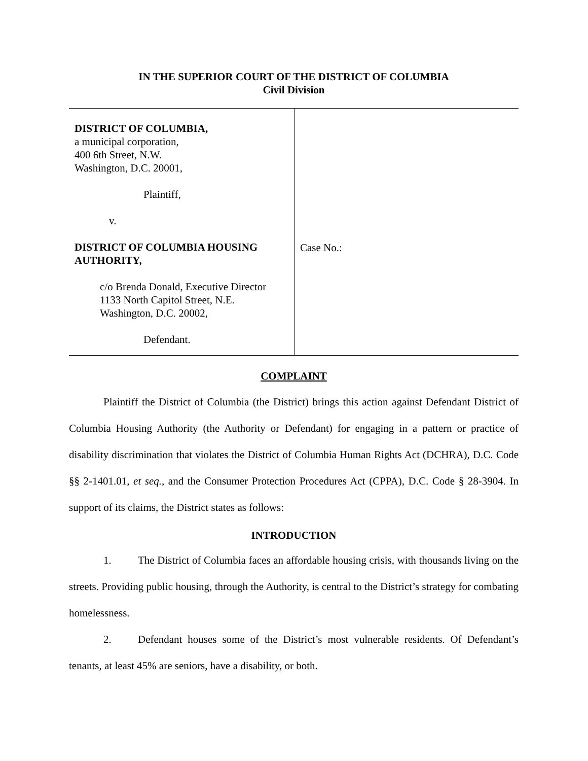IN THE SUPERIOR COURT OF THE DISTRICT OF COLUMBIA
Civil Division
DISTRICT OF COLUMBIA,
a municipal corporation,
400 6th Street, N.W.
Washington, D.C. 20001,
Plaintiff,
v.
DISTRICT OF COLUMBIA HOUSING AUTHORITY,
c/o Brenda Donald, Executive Director
1133 North Capitol Street, N.E.
Washington, D.C. 20002,
Defendant.
Case No.:
COMPLAINT
Plaintiff the District of Columbia (the District) brings this action against Defendant District of Columbia Housing Authority (the Authority or Defendant) for engaging in a pattern or practice of disability discrimination that violates the District of Columbia Human Rights Act (DCHRA), D.C. Code §§ 2-1401.01, et seq., and the Consumer Protection Procedures Act (CPPA), D.C. Code § 28-3904. In support of its claims, the District states as follows:
INTRODUCTION
1. The District of Columbia faces an affordable housing crisis, with thousands living on the streets. Providing public housing, through the Authority, is central to the District’s strategy for combating homelessness.
2. Defendant houses some of the District’s most vulnerable residents. Of Defendant’s tenants, at least 45% are seniors, have a disability, or both.